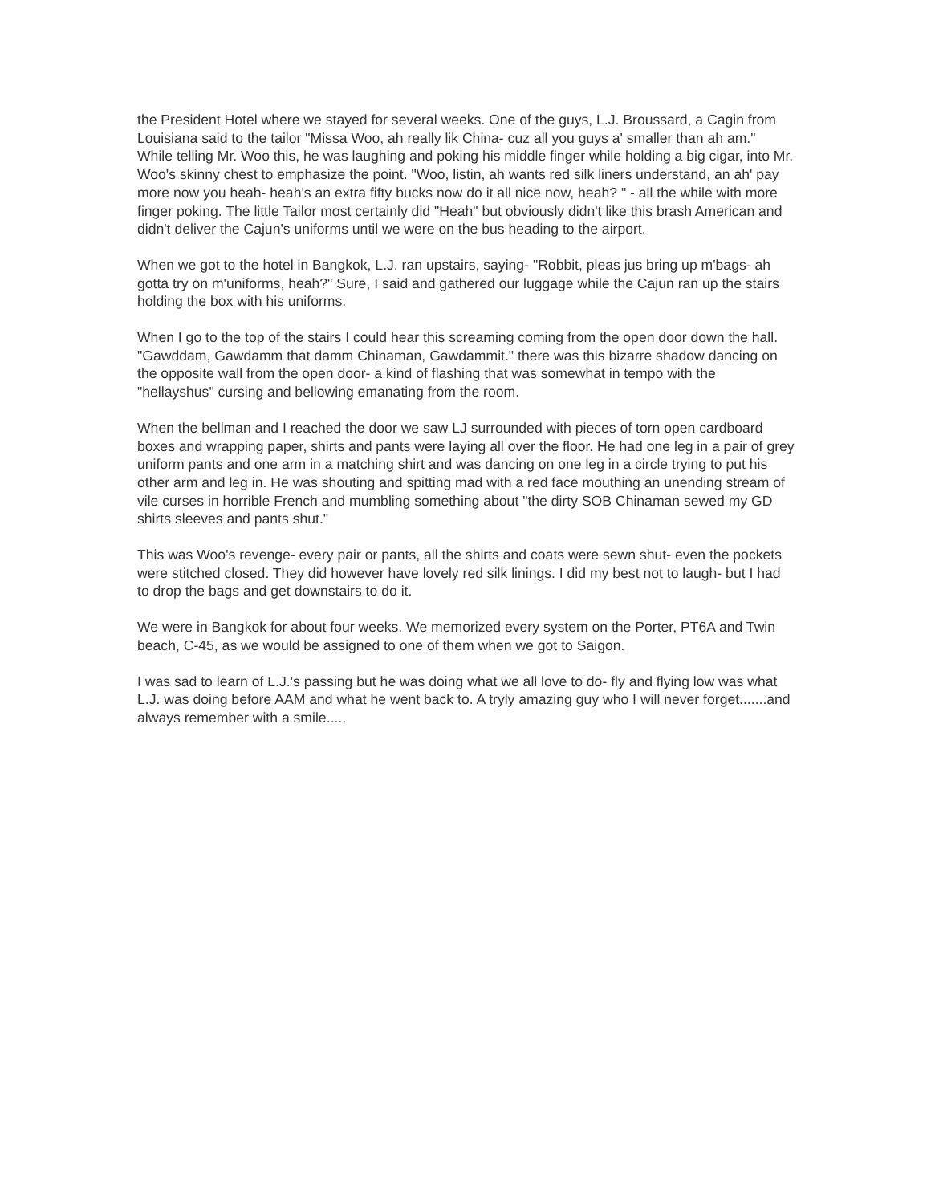the President Hotel where we stayed for several weeks. One of the guys, L.J. Broussard, a Cagin from Louisiana said to the tailor "Missa Woo, ah really lik China- cuz all you guys a' smaller than ah am." While telling Mr. Woo this, he was laughing and poking his middle finger while holding a big cigar, into Mr. Woo's skinny chest to emphasize the point. "Woo, listin, ah wants red silk liners understand, an ah' pay more now you heah- heah's an extra fifty bucks now do it all nice now, heah? " - all the while with more finger poking. The little Tailor most certainly did "Heah" but obviously didn't like this brash American and didn't deliver the Cajun's uniforms until we were on the bus heading to the airport.
When we got to the hotel in Bangkok, L.J. ran upstairs, saying- "Robbit, pleas jus bring up m'bags- ah gotta try on m'uniforms, heah?" Sure, I said and gathered our luggage while the Cajun ran up the stairs holding the box with his uniforms.
When I go to the top of the stairs I could hear this screaming coming from the open door down the hall. "Gawddam, Gawdamm that damm Chinaman, Gawdammit." there was this bizarre shadow dancing on the opposite wall from the open door- a kind of flashing that was somewhat in tempo with the "hellayshus" cursing and bellowing emanating from the room.
When the bellman and I reached the door we saw LJ surrounded with pieces of torn open cardboard boxes and wrapping paper, shirts and pants were laying all over the floor. He had one leg in a pair of grey uniform pants and one arm in a matching shirt and was dancing on one leg in a circle trying to put his other arm and leg in. He was shouting and spitting mad with a red face mouthing an unending stream of vile curses in horrible French and mumbling something about "the dirty SOB Chinaman sewed my GD shirts sleeves and pants shut."
This was Woo's revenge- every pair or pants, all the shirts and coats were sewn shut- even the pockets were stitched closed. They did however have lovely red silk linings. I did my best not to laugh- but I had to drop the bags and get downstairs to do it.
We were in Bangkok for about four weeks. We memorized every system on the Porter, PT6A and Twin beach, C-45, as we would be assigned to one of them when we got to Saigon.
I was sad to learn of L.J.'s passing but he was doing what we all love to do- fly and flying low was what L.J. was doing before AAM and what he went back to. A tryly amazing guy who I will never forget.......and always remember with a smile.....